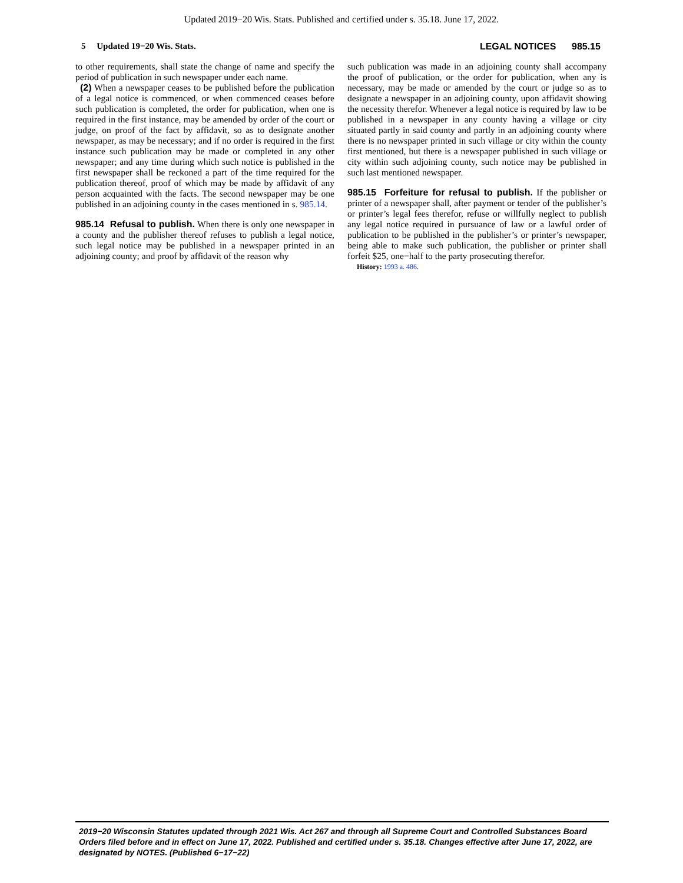Updated 2019−20 Wis. Stats. Published and certified under s. 35.18. June 17, 2022.
5 Updated 19−20 Wis. Stats. LEGAL NOTICES 985.15
to other requirements, shall state the change of name and specify the period of publication in such newspaper under each name.
(2) When a newspaper ceases to be published before the publication of a legal notice is commenced, or when commenced ceases before such publication is completed, the order for publication, when one is required in the first instance, may be amended by order of the court or judge, on proof of the fact by affidavit, so as to designate another newspaper, as may be necessary; and if no order is required in the first instance such publication may be made or completed in any other newspaper; and any time during which such notice is published in the first newspaper shall be reckoned a part of the time required for the publication thereof, proof of which may be made by affidavit of any person acquainted with the facts. The second newspaper may be one published in an adjoining county in the cases mentioned in s. 985.14.
985.14 Refusal to publish. When there is only one newspaper in a county and the publisher thereof refuses to publish a legal notice, such legal notice may be published in a newspaper printed in an adjoining county; and proof by affidavit of the reason why
such publication was made in an adjoining county shall accompany the proof of publication, or the order for publication, when any is necessary, may be made or amended by the court or judge so as to designate a newspaper in an adjoining county, upon affidavit showing the necessity therefor. Whenever a legal notice is required by law to be published in a newspaper in any county having a village or city situated partly in said county and partly in an adjoining county where there is no newspaper printed in such village or city within the county first mentioned, but there is a newspaper published in such village or city within such adjoining county, such notice may be published in such last mentioned newspaper.
985.15 Forfeiture for refusal to publish. If the publisher or printer of a newspaper shall, after payment or tender of the publisher’s or printer’s legal fees therefor, refuse or willfully neglect to publish any legal notice required in pursuance of law or a lawful order of publication to be published in the publisher’s or printer’s newspaper, being able to make such publication, the publisher or printer shall forfeit $25, one−half to the party prosecuting therefor.
History: 1993 a. 486.
2019−20 Wisconsin Statutes updated through 2021 Wis. Act 267 and through all Supreme Court and Controlled Substances Board Orders filed before and in effect on June 17, 2022. Published and certified under s. 35.18. Changes effective after June 17, 2022, are designated by NOTES. (Published 6−17−22)